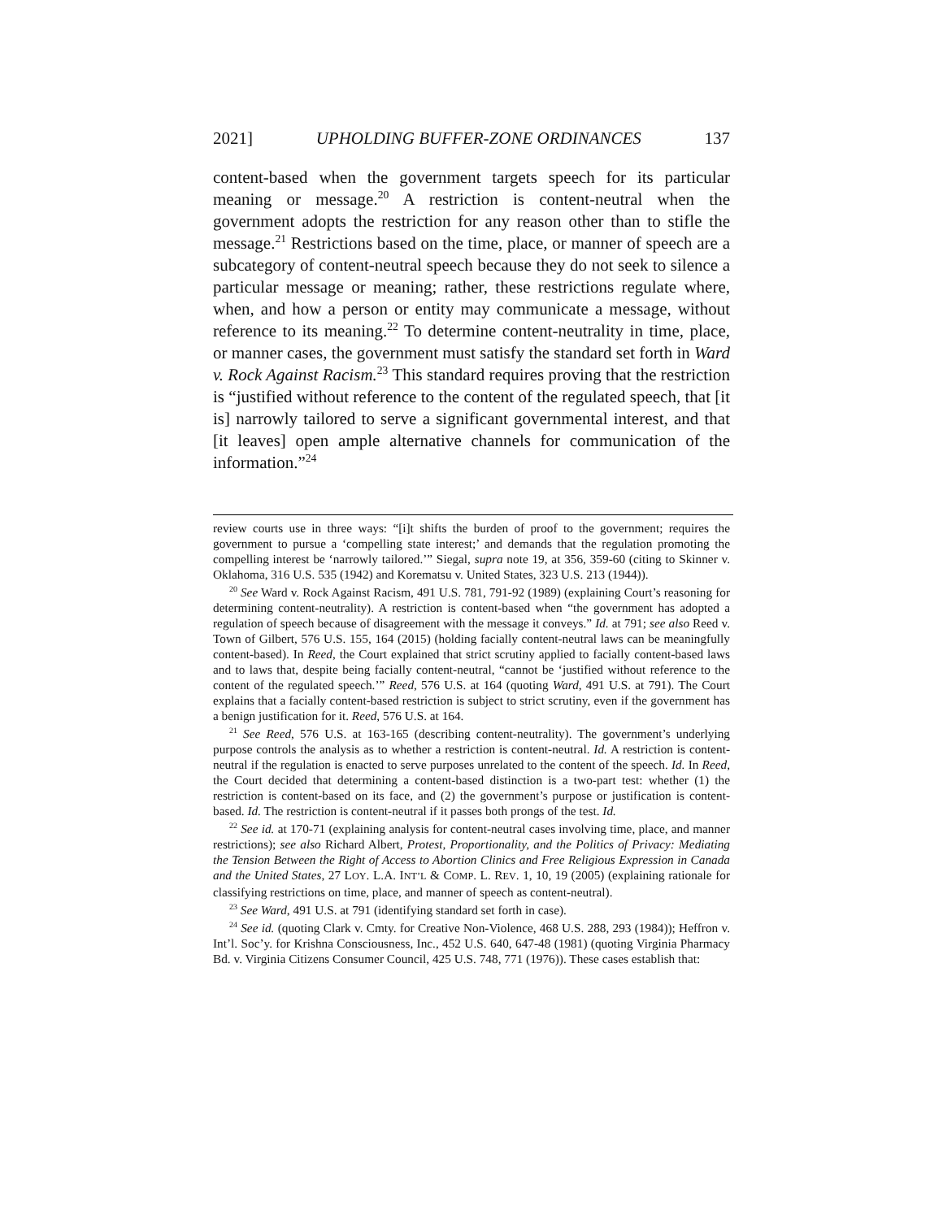2021] UPHOLDING BUFFER-ZONE ORDINANCES 137
content-based when the government targets speech for its particular meaning or message.<sup>20</sup> A restriction is content-neutral when the government adopts the restriction for any reason other than to stifle the message.<sup>21</sup> Restrictions based on the time, place, or manner of speech are a subcategory of content-neutral speech because they do not seek to silence a particular message or meaning; rather, these restrictions regulate where, when, and how a person or entity may communicate a message, without reference to its meaning.<sup>22</sup> To determine content-neutrality in time, place, or manner cases, the government must satisfy the standard set forth in Ward v. Rock Against Racism.<sup>23</sup> This standard requires proving that the restriction is “justified without reference to the content of the regulated speech, that [it is] narrowly tailored to serve a significant governmental interest, and that [it leaves] open ample alternative channels for communication of the information.”<sup>24</sup>
review courts use in three ways: “[i]t shifts the burden of proof to the government; requires the government to pursue a ‘compelling state interest;’ and demands that the regulation promoting the compelling interest be ‘narrowly tailored.’” Siegal, supra note 19, at 356, 359-60 (citing to Skinner v. Oklahoma, 316 U.S. 535 (1942) and Korematsu v. United States, 323 U.S. 213 (1944)).
<sup>20</sup> See Ward v. Rock Against Racism, 491 U.S. 781, 791-92 (1989) (explaining Court’s reasoning for determining content-neutrality). A restriction is content-based when “the government has adopted a regulation of speech because of disagreement with the message it conveys.” Id. at 791; see also Reed v. Town of Gilbert, 576 U.S. 155, 164 (2015) (holding facially content-neutral laws can be meaningfully content-based). In Reed, the Court explained that strict scrutiny applied to facially content-based laws and to laws that, despite being facially content-neutral, “cannot be ‘justified without reference to the content of the regulated speech.’” Reed, 576 U.S. at 164 (quoting Ward, 491 U.S. at 791). The Court explains that a facially content-based restriction is subject to strict scrutiny, even if the government has a benign justification for it. Reed, 576 U.S. at 164.
<sup>21</sup> See Reed, 576 U.S. at 163-165 (describing content-neutrality). The government’s underlying purpose controls the analysis as to whether a restriction is content-neutral. Id. A restriction is content-neutral if the regulation is enacted to serve purposes unrelated to the content of the speech. Id. In Reed, the Court decided that determining a content-based distinction is a two-part test: whether (1) the restriction is content-based on its face, and (2) the government’s purpose or justification is content-based. Id. The restriction is content-neutral if it passes both prongs of the test. Id.
<sup>22</sup> See id. at 170-71 (explaining analysis for content-neutral cases involving time, place, and manner restrictions); see also Richard Albert, Protest, Proportionality, and the Politics of Privacy: Mediating the Tension Between the Right of Access to Abortion Clinics and Free Religious Expression in Canada and the United States, 27 LOY. L.A. INT’L & COMP. L. REV. 1, 10, 19 (2005) (explaining rationale for classifying restrictions on time, place, and manner of speech as content-neutral).
<sup>23</sup> See Ward, 491 U.S. at 791 (identifying standard set forth in case).
<sup>24</sup> See id. (quoting Clark v. Cmty. for Creative Non-Violence, 468 U.S. 288, 293 (1984)); Heffron v. Int’l. Soc’y. for Krishna Consciousness, Inc., 452 U.S. 640, 647-48 (1981) (quoting Virginia Pharmacy Bd. v. Virginia Citizens Consumer Council, 425 U.S. 748, 771 (1976)). These cases establish that: